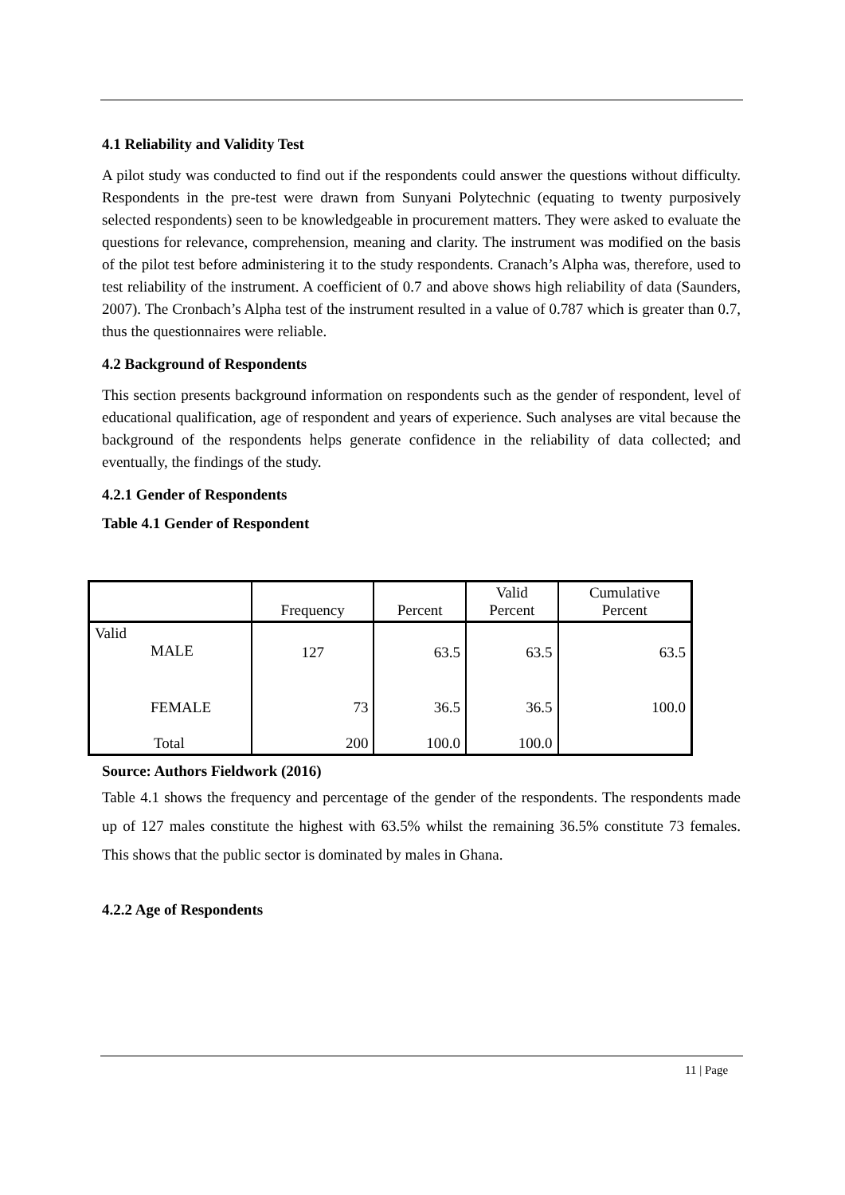4.1 Reliability and Validity Test
A pilot study was conducted to find out if the respondents could answer the questions without difficulty. Respondents in the pre-test were drawn from Sunyani Polytechnic (equating to twenty purposively selected respondents) seen to be knowledgeable in procurement matters. They were asked to evaluate the questions for relevance, comprehension, meaning and clarity. The instrument was modified on the basis of the pilot test before administering it to the study respondents. Cranach’s Alpha was, therefore, used to test reliability of the instrument. A coefficient of 0.7 and above shows high reliability of data (Saunders, 2007). The Cronbach’s Alpha test of the instrument resulted in a value of 0.787 which is greater than 0.7, thus the questionnaires were reliable.
4.2 Background of Respondents
This section presents background information on respondents such as the gender of respondent, level of educational qualification, age of respondent and years of experience. Such analyses are vital because the background of the respondents helps generate confidence in the reliability of data collected; and eventually, the findings of the study.
4.2.1 Gender of Respondents
Table 4.1 Gender of Respondent
| | Frequency | Percent | Valid Percent | Cumulative Percent |
| --- | --- | --- | --- | --- |
| Valid MALE | 127 | 63.5 | 63.5 | 63.5 |
| FEMALE | 73 | 36.5 | 36.5 | 100.0 |
| Total | 200 | 100.0 | 100.0 | |
Source: Authors Fieldwork (2016)
Table 4.1 shows the frequency and percentage of the gender of the respondents. The respondents made up of 127 males constitute the highest with 63.5% whilst the remaining 36.5% constitute 73 females. This shows that the public sector is dominated by males in Ghana.
4.2.2 Age of Respondents
11 | Page